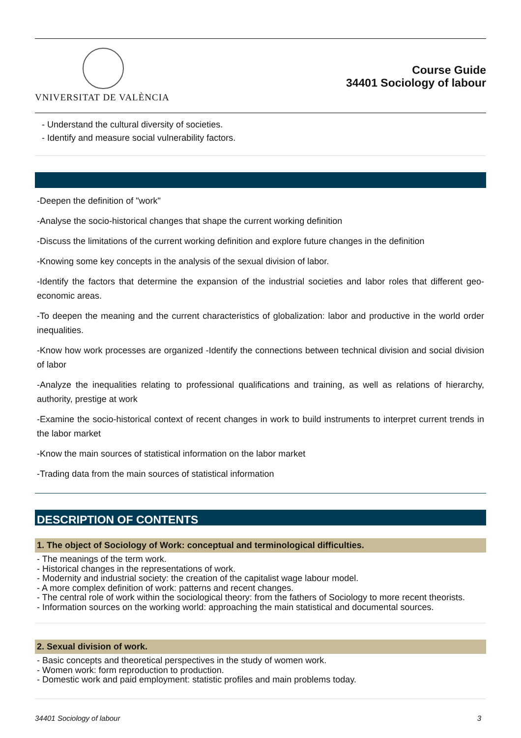VNIVERSITAT DE VALÈNCIA
Course Guide
34401 Sociology of labour
- Understand the cultural diversity of societies.
- Identify and measure social vulnerability factors.
-Deepen the definition of "work"
-Analyse the socio-historical changes that shape the current working definition
-Discuss the limitations of the current working definition and explore future changes in the definition
-Knowing some key concepts in the analysis of the sexual division of labor.
-Identify the factors that determine the expansion of the industrial societies and labor roles that different geo-economic areas.
-To deepen the meaning and the current characteristics of globalization: labor and productive in the world order inequalities.
-Know how work processes are organized -Identify the connections between technical division and social division of labor
-Analyze the inequalities relating to professional qualifications and training, as well as relations of hierarchy, authority, prestige at work
-Examine the socio-historical context of recent changes in work to build instruments to interpret current trends in the labor market
-Know the main sources of statistical information on the labor market
-Trading data from the main sources of statistical information
DESCRIPTION OF CONTENTS
1. The object of Sociology of Work: conceptual and terminological difficulties.
- The meanings of the term work.
- Historical changes in the representations of work.
- Modernity and industrial society: the creation of the capitalist wage labour model.
- A more complex definition of work: patterns and recent changes.
- The central role of work within the sociological theory: from the fathers of Sociology to more recent theorists.
- Information sources on the working world: approaching the main statistical and documental sources.
2. Sexual division of work.
- Basic concepts and theoretical perspectives in the study of women work.
- Women work: form reproduction to production.
- Domestic work and paid employment: statistic profiles and main problems today.
34401 Sociology of labour 3